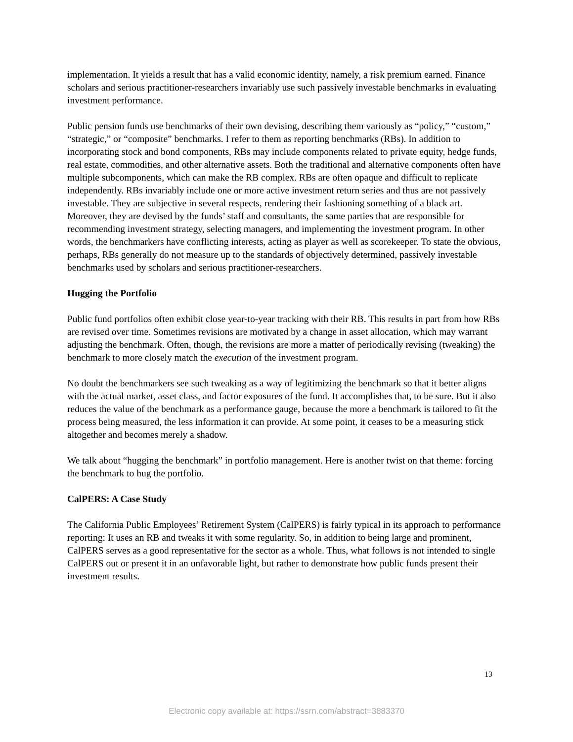implementation. It yields a result that has a valid economic identity, namely, a risk premium earned. Finance scholars and serious practitioner-researchers invariably use such passively investable benchmarks in evaluating investment performance.
Public pension funds use benchmarks of their own devising, describing them variously as “policy,” “custom,” “strategic,” or “composite” benchmarks. I refer to them as reporting benchmarks (RBs). In addition to incorporating stock and bond components, RBs may include components related to private equity, hedge funds, real estate, commodities, and other alternative assets. Both the traditional and alternative components often have multiple subcomponents, which can make the RB complex. RBs are often opaque and difficult to replicate independently. RBs invariably include one or more active investment return series and thus are not passively investable. They are subjective in several respects, rendering their fashioning something of a black art. Moreover, they are devised by the funds’ staff and consultants, the same parties that are responsible for recommending investment strategy, selecting managers, and implementing the investment program. In other words, the benchmarkers have conflicting interests, acting as player as well as scorekeeper. To state the obvious, perhaps, RBs generally do not measure up to the standards of objectively determined, passively investable benchmarks used by scholars and serious practitioner-researchers.
Hugging the Portfolio
Public fund portfolios often exhibit close year-to-year tracking with their RB. This results in part from how RBs are revised over time. Sometimes revisions are motivated by a change in asset allocation, which may warrant adjusting the benchmark. Often, though, the revisions are more a matter of periodically revising (tweaking) the benchmark to more closely match the execution of the investment program.
No doubt the benchmarkers see such tweaking as a way of legitimizing the benchmark so that it better aligns with the actual market, asset class, and factor exposures of the fund. It accomplishes that, to be sure. But it also reduces the value of the benchmark as a performance gauge, because the more a benchmark is tailored to fit the process being measured, the less information it can provide. At some point, it ceases to be a measuring stick altogether and becomes merely a shadow.
We talk about “hugging the benchmark” in portfolio management. Here is another twist on that theme: forcing the benchmark to hug the portfolio.
CalPERS: A Case Study
The California Public Employees’ Retirement System (CalPERS) is fairly typical in its approach to performance reporting: It uses an RB and tweaks it with some regularity. So, in addition to being large and prominent, CalPERS serves as a good representative for the sector as a whole. Thus, what follows is not intended to single CalPERS out or present it in an unfavorable light, but rather to demonstrate how public funds present their investment results.
13
Electronic copy available at: https://ssrn.com/abstract=3883370